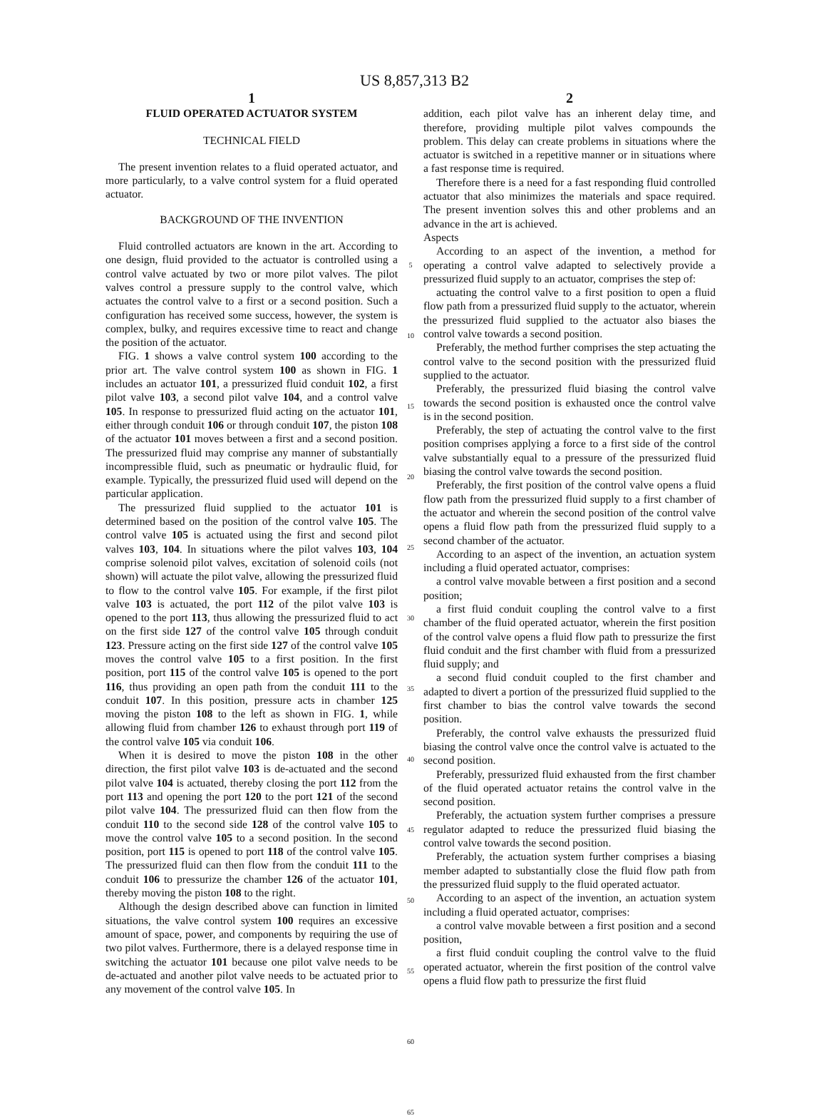US 8,857,313 B2
1
FLUID OPERATED ACTUATOR SYSTEM
TECHNICAL FIELD
The present invention relates to a fluid operated actuator, and more particularly, to a valve control system for a fluid operated actuator.
BACKGROUND OF THE INVENTION
Fluid controlled actuators are known in the art. According to one design, fluid provided to the actuator is controlled using a control valve actuated by two or more pilot valves. The pilot valves control a pressure supply to the control valve, which actuates the control valve to a first or a second position. Such a configuration has received some success, however, the system is complex, bulky, and requires excessive time to react and change the position of the actuator.
FIG. 1 shows a valve control system 100 according to the prior art. The valve control system 100 as shown in FIG. 1 includes an actuator 101, a pressurized fluid conduit 102, a first pilot valve 103, a second pilot valve 104, and a control valve 105. In response to pressurized fluid acting on the actuator 101, either through conduit 106 or through conduit 107, the piston 108 of the actuator 101 moves between a first and a second position. The pressurized fluid may comprise any manner of substantially incompressible fluid, such as pneumatic or hydraulic fluid, for example. Typically, the pressurized fluid used will depend on the particular application.
The pressurized fluid supplied to the actuator 101 is determined based on the position of the control valve 105. The control valve 105 is actuated using the first and second pilot valves 103, 104. In situations where the pilot valves 103, 104 comprise solenoid pilot valves, excitation of solenoid coils (not shown) will actuate the pilot valve, allowing the pressurized fluid to flow to the control valve 105. For example, if the first pilot valve 103 is actuated, the port 112 of the pilot valve 103 is opened to the port 113, thus allowing the pressurized fluid to act on the first side 127 of the control valve 105 through conduit 123. Pressure acting on the first side 127 of the control valve 105 moves the control valve 105 to a first position. In the first position, port 115 of the control valve 105 is opened to the port 116, thus providing an open path from the conduit 111 to the conduit 107. In this position, pressure acts in chamber 125 moving the piston 108 to the left as shown in FIG. 1, while allowing fluid from chamber 126 to exhaust through port 119 of the control valve 105 via conduit 106.
When it is desired to move the piston 108 in the other direction, the first pilot valve 103 is de-actuated and the second pilot valve 104 is actuated, thereby closing the port 112 from the port 113 and opening the port 120 to the port 121 of the second pilot valve 104. The pressurized fluid can then flow from the conduit 110 to the second side 128 of the control valve 105 to move the control valve 105 to a second position. In the second position, port 115 is opened to port 118 of the control valve 105. The pressurized fluid can then flow from the conduit 111 to the conduit 106 to pressurize the chamber 126 of the actuator 101, thereby moving the piston 108 to the right.
Although the design described above can function in limited situations, the valve control system 100 requires an excessive amount of space, power, and components by requiring the use of two pilot valves. Furthermore, there is a delayed response time in switching the actuator 101 because one pilot valve needs to be de-actuated and another pilot valve needs to be actuated prior to any movement of the control valve 105. In
5
10
15
20
25
30
35
40
45
50
55
60
65
2
addition, each pilot valve has an inherent delay time, and therefore, providing multiple pilot valves compounds the problem. This delay can create problems in situations where the actuator is switched in a repetitive manner or in situations where a fast response time is required.
Therefore there is a need for a fast responding fluid controlled actuator that also minimizes the materials and space required. The present invention solves this and other problems and an advance in the art is achieved.
Aspects
According to an aspect of the invention, a method for operating a control valve adapted to selectively provide a pressurized fluid supply to an actuator, comprises the step of:
actuating the control valve to a first position to open a fluid flow path from a pressurized fluid supply to the actuator, wherein the pressurized fluid supplied to the actuator also biases the control valve towards a second position.
Preferably, the method further comprises the step actuating the control valve to the second position with the pressurized fluid supplied to the actuator.
Preferably, the pressurized fluid biasing the control valve towards the second position is exhausted once the control valve is in the second position.
Preferably, the step of actuating the control valve to the first position comprises applying a force to a first side of the control valve substantially equal to a pressure of the pressurized fluid biasing the control valve towards the second position.
Preferably, the first position of the control valve opens a fluid flow path from the pressurized fluid supply to a first chamber of the actuator and wherein the second position of the control valve opens a fluid flow path from the pressurized fluid supply to a second chamber of the actuator.
According to an aspect of the invention, an actuation system including a fluid operated actuator, comprises:
a control valve movable between a first position and a second position;
a first fluid conduit coupling the control valve to a first chamber of the fluid operated actuator, wherein the first position of the control valve opens a fluid flow path to pressurize the first fluid conduit and the first chamber with fluid from a pressurized fluid supply; and
a second fluid conduit coupled to the first chamber and adapted to divert a portion of the pressurized fluid supplied to the first chamber to bias the control valve towards the second position.
Preferably, the control valve exhausts the pressurized fluid biasing the control valve once the control valve is actuated to the second position.
Preferably, pressurized fluid exhausted from the first chamber of the fluid operated actuator retains the control valve in the second position.
Preferably, the actuation system further comprises a pressure regulator adapted to reduce the pressurized fluid biasing the control valve towards the second position.
Preferably, the actuation system further comprises a biasing member adapted to substantially close the fluid flow path from the pressurized fluid supply to the fluid operated actuator.
According to an aspect of the invention, an actuation system including a fluid operated actuator, comprises:
a control valve movable between a first position and a second position,
a first fluid conduit coupling the control valve to the fluid operated actuator, wherein the first position of the control valve opens a fluid flow path to pressurize the first fluid